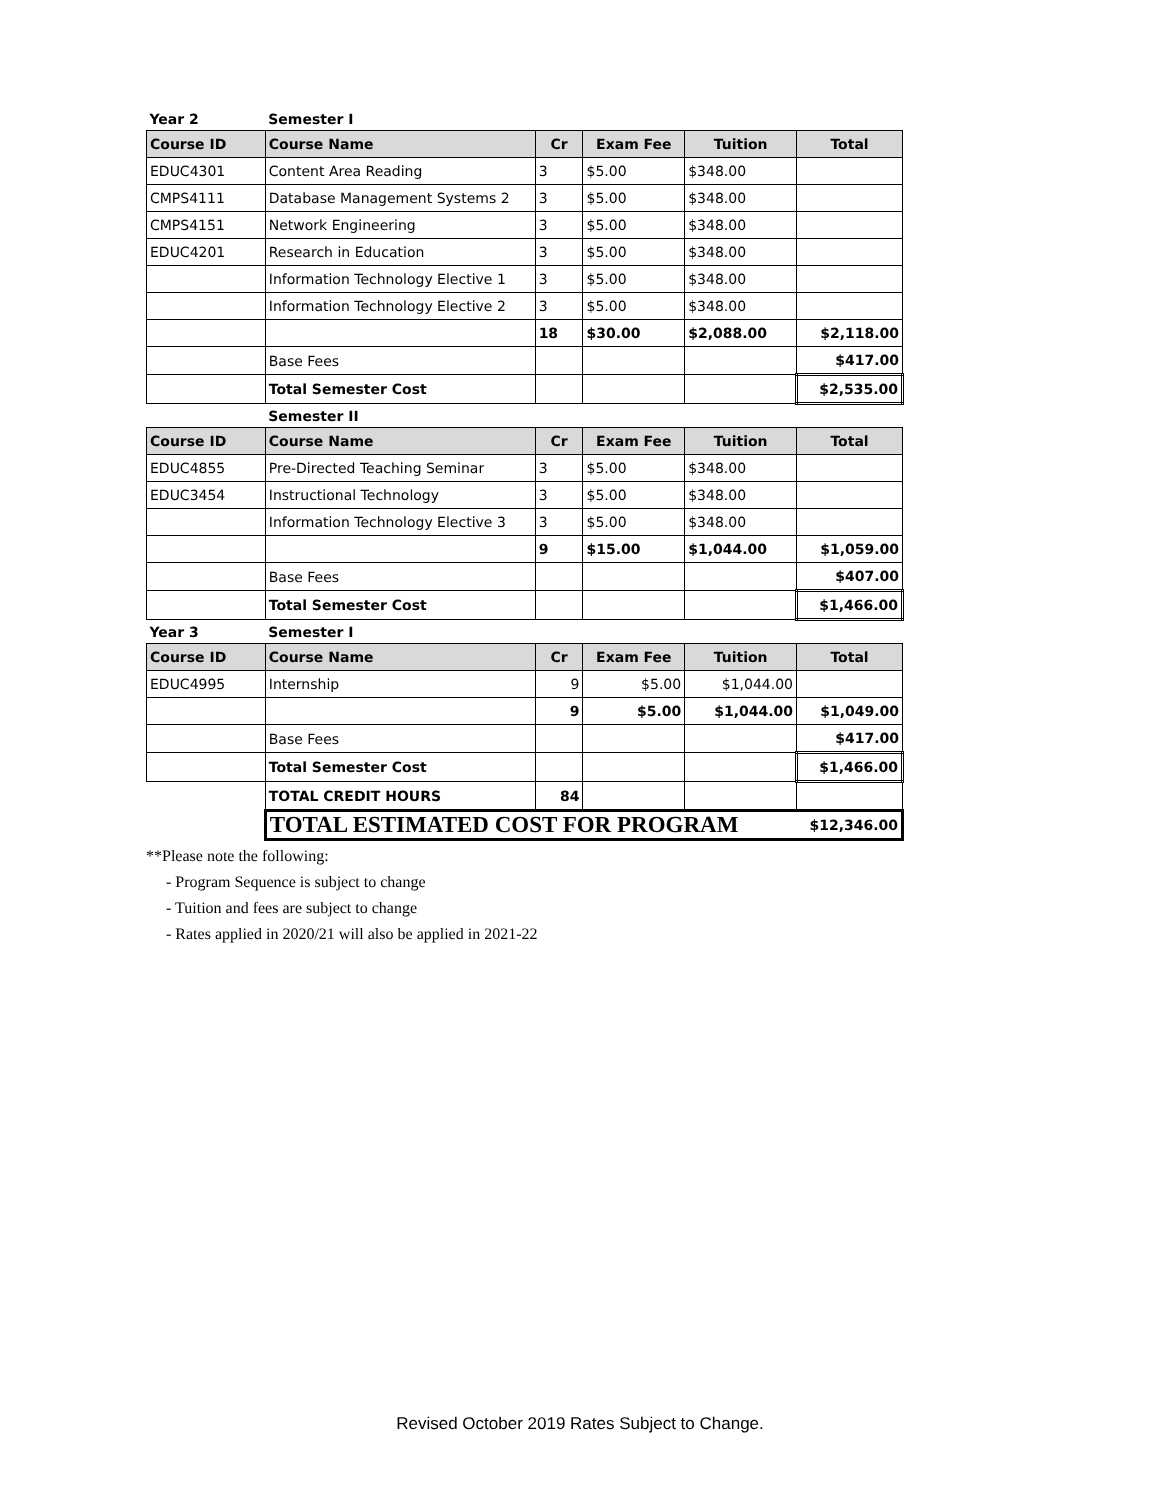| Year 2 | Semester I | | | | |
| Course ID | Course Name | Cr | Exam Fee | Tuition | Total |
| EDUC4301 | Content Area Reading | 3 | $5.00 | $348.00 | |
| CMPS4111 | Database Management Systems 2 | 3 | $5.00 | $348.00 | |
| CMPS4151 | Network Engineering | 3 | $5.00 | $348.00 | |
| EDUC4201 | Research in Education | 3 | $5.00 | $348.00 | |
| | Information Technology Elective 1 | 3 | $5.00 | $348.00 | |
| | Information Technology Elective 2 | 3 | $5.00 | $348.00 | |
| | | 18 | $30.00 | $2,088.00 | $2,118.00 |
| | Base Fees | | | | $417.00 |
| | Total Semester Cost | | | | $2,535.00 |
| | Semester II | | | | |
| Course ID | Course Name | Cr | Exam Fee | Tuition | Total |
| EDUC4855 | Pre-Directed Teaching Seminar | 3 | $5.00 | $348.00 | |
| EDUC3454 | Instructional Technology | 3 | $5.00 | $348.00 | |
| | Information Technology Elective 3 | 3 | $5.00 | $348.00 | |
| | | 9 | $15.00 | $1,044.00 | $1,059.00 |
| | Base Fees | | | | $407.00 |
| | Total Semester Cost | | | | $1,466.00 |
| Year 3 | Semester I | | | | |
| Course ID | Course Name | Cr | Exam Fee | Tuition | Total |
| EDUC4995 | Internship | 9 | $5.00 | $1,044.00 | |
| | | 9 | $5.00 | $1,044.00 | $1,049.00 |
| | Base Fees | | | | $417.00 |
| | Total Semester Cost | | | | $1,466.00 |
| | TOTAL CREDIT HOURS | 84 | | | |
| | TOTAL ESTIMATED COST FOR PROGRAM | | | | $12,346.00 |
**Please note the following:
- Program Sequence is subject to change
- Tuition and fees are subject to change
- Rates applied in 2020/21 will also be applied in 2021-22
Revised October 2019 Rates Subject to Change.